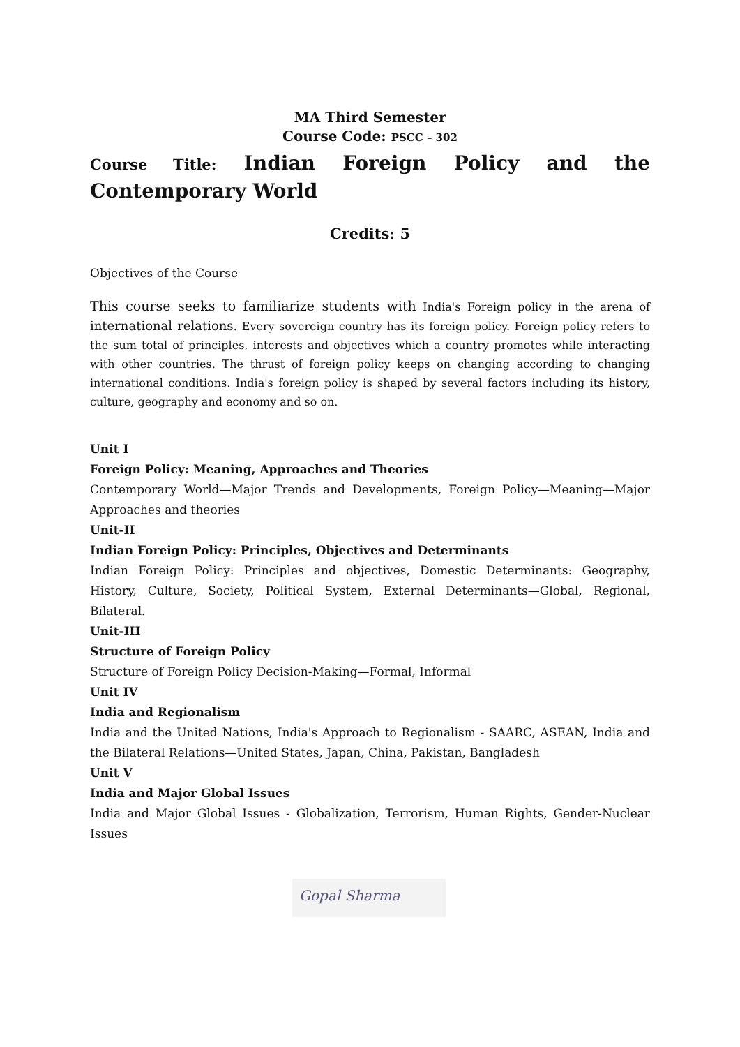MA Third Semester
Course Code: PSCC – 302
Course Title: Indian Foreign Policy and the Contemporary World
Credits: 5
Objectives of the Course
This course seeks to familiarize students with India's Foreign policy in the arena of international relations. Every sovereign country has its foreign policy. Foreign policy refers to the sum total of principles, interests and objectives which a country promotes while interacting with other countries. The thrust of foreign policy keeps on changing according to changing international conditions. India's foreign policy is shaped by several factors including its history, culture, geography and economy and so on.
Unit I
Foreign Policy: Meaning, Approaches and Theories
Contemporary World—Major Trends and Developments, Foreign Policy—Meaning—Major Approaches and theories
Unit-II
Indian Foreign Policy: Principles, Objectives and Determinants
Indian Foreign Policy: Principles and objectives, Domestic Determinants: Geography, History, Culture, Society, Political System, External Determinants—Global, Regional, Bilateral.
Unit-III
Structure of Foreign Policy
Structure of Foreign Policy Decision-Making—Formal, Informal
Unit IV
India and Regionalism
India and the United Nations, India's Approach to Regionalism - SAARC, ASEAN, India and the Bilateral Relations—United States, Japan, China, Pakistan, Bangladesh
Unit V
India and Major Global Issues
India and Major Global Issues - Globalization, Terrorism, Human Rights, Gender-Nuclear Issues
Gopal Sharma